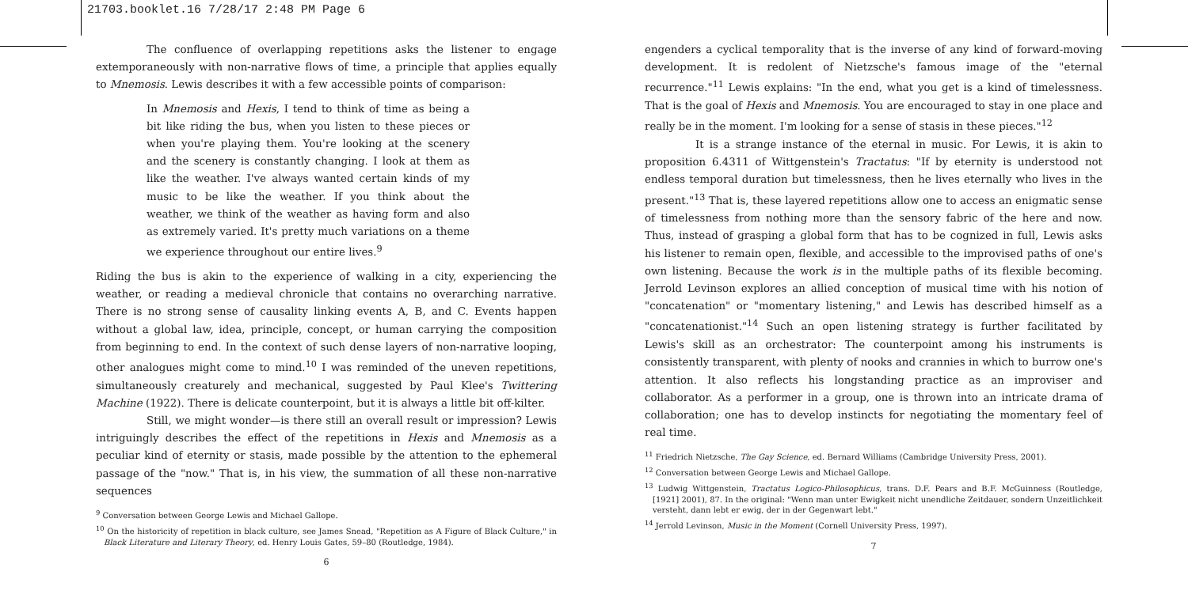21703.booklet.16 7/28/17 2:48 PM Page 6
The confluence of overlapping repetitions asks the listener to engage extemporaneously with non-narrative flows of time, a principle that applies equally to Mnemosis. Lewis describes it with a few accessible points of comparison:
In Mnemosis and Hexis, I tend to think of time as being a bit like riding the bus, when you listen to these pieces or when you're playing them. You're looking at the scenery and the scenery is constantly changing. I look at them as like the weather. I've always wanted certain kinds of my music to be like the weather. If you think about the weather, we think of the weather as having form and also as extremely varied. It's pretty much variations on a theme we experience throughout our entire lives.<sup>9</sup>
Riding the bus is akin to the experience of walking in a city, experiencing the weather, or reading a medieval chronicle that contains no overarching narrative. There is no strong sense of causality linking events A, B, and C. Events happen without a global law, idea, principle, concept, or human carrying the composition from beginning to end. In the context of such dense layers of non-narrative looping, other analogues might come to mind.<sup>10</sup> I was reminded of the uneven repetitions, simultaneously creaturely and mechanical, suggested by Paul Klee's Twittering Machine (1922). There is delicate counterpoint, but it is always a little bit off-kilter.
Still, we might wonder—is there still an overall result or impression? Lewis intriguingly describes the effect of the repetitions in Hexis and Mnemosis as a peculiar kind of eternity or stasis, made possible by the attention to the ephemeral passage of the "now." That is, in his view, the summation of all these non-narrative sequences
<sup>9</sup> Conversation between George Lewis and Michael Gallope.
<sup>10</sup> On the historicity of repetition in black culture, see James Snead, "Repetition as A Figure of Black Culture," in Black Literature and Literary Theory, ed. Henry Louis Gates, 59–80 (Routledge, 1984).
6
engenders a cyclical temporality that is the inverse of any kind of forward-moving development. It is redolent of Nietzsche's famous image of the "eternal recurrence."<sup>11</sup> Lewis explains: "In the end, what you get is a kind of timelessness. That is the goal of Hexis and Mnemosis. You are encouraged to stay in one place and really be in the moment. I'm looking for a sense of stasis in these pieces."<sup>12</sup>
It is a strange instance of the eternal in music. For Lewis, it is akin to proposition 6.4311 of Wittgenstein's Tractatus: "If by eternity is understood not endless temporal duration but timelessness, then he lives eternally who lives in the present."<sup>13</sup> That is, these layered repetitions allow one to access an enigmatic sense of timelessness from nothing more than the sensory fabric of the here and now. Thus, instead of grasping a global form that has to be cognized in full, Lewis asks his listener to remain open, flexible, and accessible to the improvised paths of one's own listening. Because the work is in the multiple paths of its flexible becoming. Jerrold Levinson explores an allied conception of musical time with his notion of "concatenation" or "momentary listening," and Lewis has described himself as a "concatenationist."<sup>14</sup> Such an open listening strategy is further facilitated by Lewis's skill as an orchestrator: The counterpoint among his instruments is consistently transparent, with plenty of nooks and crannies in which to burrow one's attention. It also reflects his longstanding practice as an improviser and collaborator. As a performer in a group, one is thrown into an intricate drama of collaboration; one has to develop instincts for negotiating the momentary feel of real time.
<sup>11</sup> Friedrich Nietzsche, The Gay Science, ed. Bernard Williams (Cambridge University Press, 2001).
<sup>12</sup> Conversation between George Lewis and Michael Gallope.
<sup>13</sup> Ludwig Wittgenstein, Tractatus Logico-Philosophicus, trans. D.F. Pears and B.F. McGuinness (Routledge, [1921] 2001), 87. In the original: "Wenn man unter Ewigkeit nicht unendliche Zeitdauer, sondern Unzeitlichkeit versteht, dann lebt er ewig, der in der Gegenwart lebt."
<sup>14</sup> Jerrold Levinson, Music in the Moment (Cornell University Press, 1997).
7